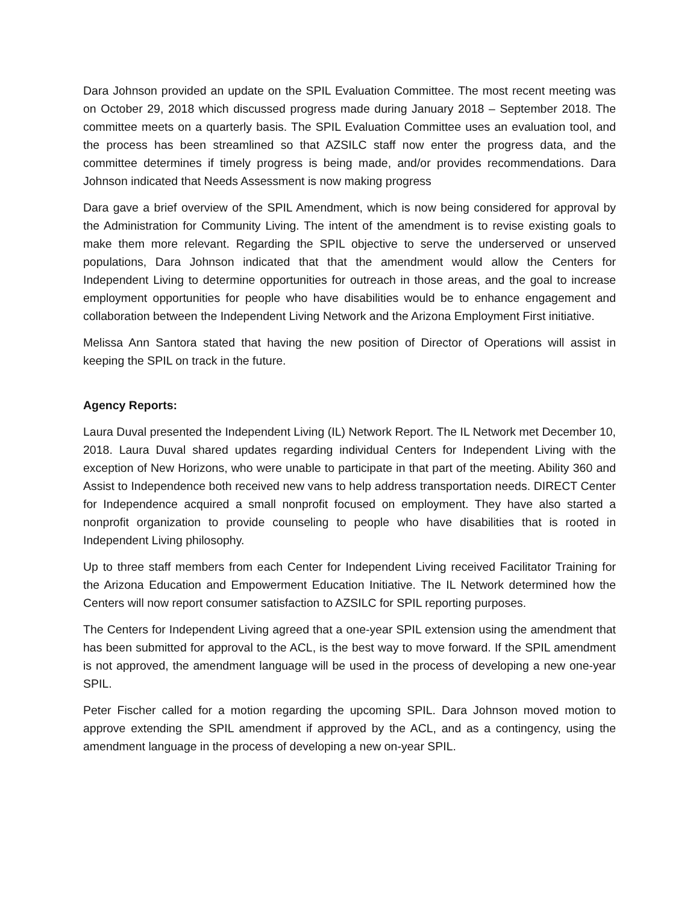Dara Johnson provided an update on the SPIL Evaluation Committee. The most recent meeting was on October 29, 2018 which discussed progress made during January 2018 – September 2018. The committee meets on a quarterly basis. The SPIL Evaluation Committee uses an evaluation tool, and the process has been streamlined so that AZSILC staff now enter the progress data, and the committee determines if timely progress is being made, and/or provides recommendations. Dara Johnson indicated that Needs Assessment is now making progress
Dara gave a brief overview of the SPIL Amendment, which is now being considered for approval by the Administration for Community Living. The intent of the amendment is to revise existing goals to make them more relevant. Regarding the SPIL objective to serve the underserved or unserved populations, Dara Johnson indicated that that the amendment would allow the Centers for Independent Living to determine opportunities for outreach in those areas, and the goal to increase employment opportunities for people who have disabilities would be to enhance engagement and collaboration between the Independent Living Network and the Arizona Employment First initiative.
Melissa Ann Santora stated that having the new position of Director of Operations will assist in keeping the SPIL on track in the future.
Agency Reports:
Laura Duval presented the Independent Living (IL) Network Report. The IL Network met December 10, 2018. Laura Duval shared updates regarding individual Centers for Independent Living with the exception of New Horizons, who were unable to participate in that part of the meeting. Ability 360 and Assist to Independence both received new vans to help address transportation needs. DIRECT Center for Independence acquired a small nonprofit focused on employment. They have also started a nonprofit organization to provide counseling to people who have disabilities that is rooted in Independent Living philosophy.
Up to three staff members from each Center for Independent Living received Facilitator Training for the Arizona Education and Empowerment Education Initiative. The IL Network determined how the Centers will now report consumer satisfaction to AZSILC for SPIL reporting purposes.
The Centers for Independent Living agreed that a one-year SPIL extension using the amendment that has been submitted for approval to the ACL, is the best way to move forward. If the SPIL amendment is not approved, the amendment language will be used in the process of developing a new one-year SPIL.
Peter Fischer called for a motion regarding the upcoming SPIL. Dara Johnson moved motion to approve extending the SPIL amendment if approved by the ACL, and as a contingency, using the amendment language in the process of developing a new on-year SPIL.